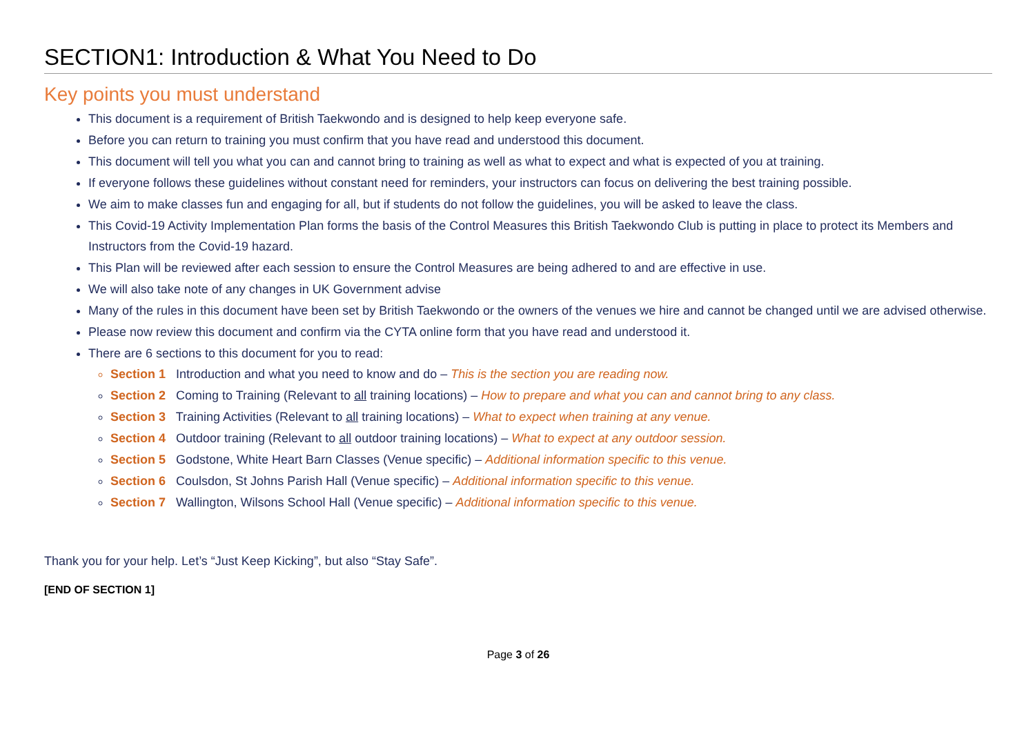SECTION1: Introduction & What You Need to Do
Key points you must understand
This document is a requirement of British Taekwondo and is designed to help keep everyone safe.
Before you can return to training you must confirm that you have read and understood this document.
This document will tell you what you can and cannot bring to training as well as what to expect and what is expected of you at training.
If everyone follows these guidelines without constant need for reminders, your instructors can focus on delivering the best training possible.
We aim to make classes fun and engaging for all, but if students do not follow the guidelines, you will be asked to leave the class.
This Covid-19 Activity Implementation Plan forms the basis of the Control Measures this British Taekwondo Club is putting in place to protect its Members and Instructors from the Covid-19 hazard.
This Plan will be reviewed after each session to ensure the Control Measures are being adhered to and are effective in use.
We will also take note of any changes in UK Government advise
Many of the rules in this document have been set by British Taekwondo or the owners of the venues we hire and cannot be changed until we are advised otherwise.
Please now review this document and confirm via the CYTA online form that you have read and understood it.
There are 6 sections to this document for you to read:
Section 1 Introduction and what you need to know and do – This is the section you are reading now.
Section 2 Coming to Training (Relevant to all training locations) – How to prepare and what you can and cannot bring to any class.
Section 3 Training Activities (Relevant to all training locations) – What to expect when training at any venue.
Section 4 Outdoor training (Relevant to all outdoor training locations) – What to expect at any outdoor session.
Section 5 Godstone, White Heart Barn Classes (Venue specific) – Additional information specific to this venue.
Section 6 Coulsdon, St Johns Parish Hall (Venue specific) – Additional information specific to this venue.
Section 7 Wallington, Wilsons School Hall (Venue specific) – Additional information specific to this venue.
Thank you for your help. Let’s “Just Keep Kicking”, but also “Stay Safe”.
[END OF SECTION 1]
Page 3 of 26